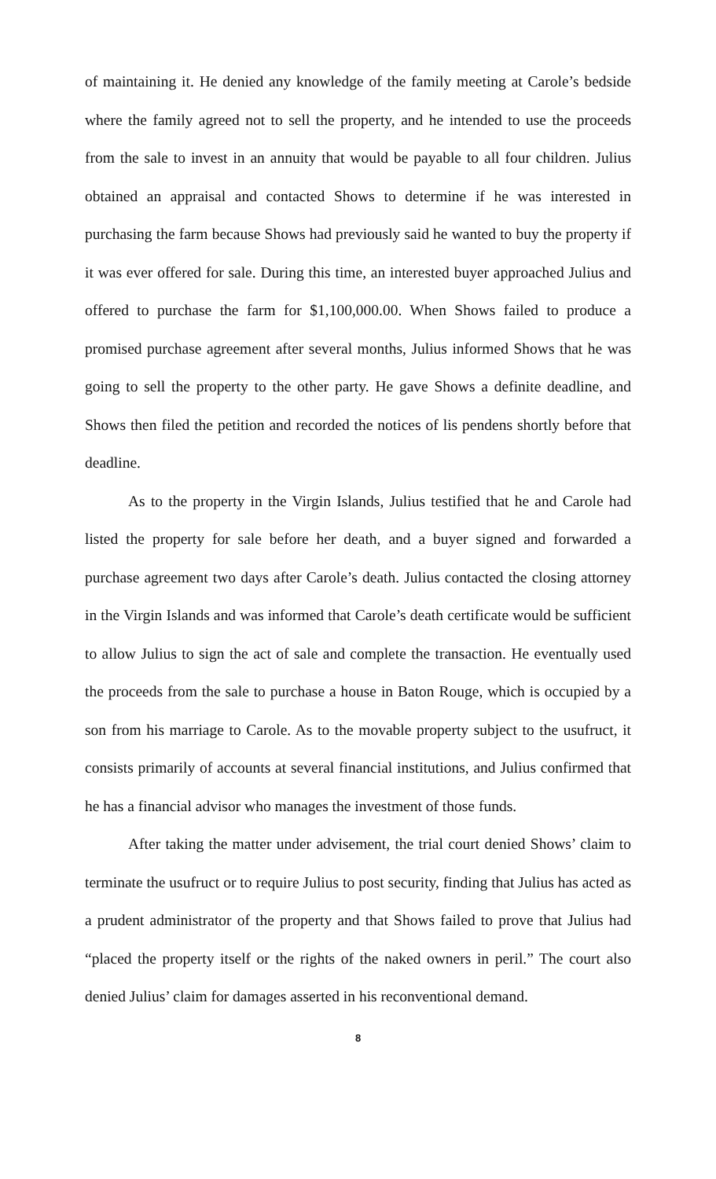of maintaining it. He denied any knowledge of the family meeting at Carole’s bedside where the family agreed not to sell the property, and he intended to use the proceeds from the sale to invest in an annuity that would be payable to all four children. Julius obtained an appraisal and contacted Shows to determine if he was interested in purchasing the farm because Shows had previously said he wanted to buy the property if it was ever offered for sale. During this time, an interested buyer approached Julius and offered to purchase the farm for $1,100,000.00. When Shows failed to produce a promised purchase agreement after several months, Julius informed Shows that he was going to sell the property to the other party. He gave Shows a definite deadline, and Shows then filed the petition and recorded the notices of lis pendens shortly before that deadline.
As to the property in the Virgin Islands, Julius testified that he and Carole had listed the property for sale before her death, and a buyer signed and forwarded a purchase agreement two days after Carole’s death. Julius contacted the closing attorney in the Virgin Islands and was informed that Carole’s death certificate would be sufficient to allow Julius to sign the act of sale and complete the transaction. He eventually used the proceeds from the sale to purchase a house in Baton Rouge, which is occupied by a son from his marriage to Carole. As to the movable property subject to the usufruct, it consists primarily of accounts at several financial institutions, and Julius confirmed that he has a financial advisor who manages the investment of those funds.
After taking the matter under advisement, the trial court denied Shows’ claim to terminate the usufruct or to require Julius to post security, finding that Julius has acted as a prudent administrator of the property and that Shows failed to prove that Julius had “placed the property itself or the rights of the naked owners in peril.” The court also denied Julius’ claim for damages asserted in his reconventional demand.
8